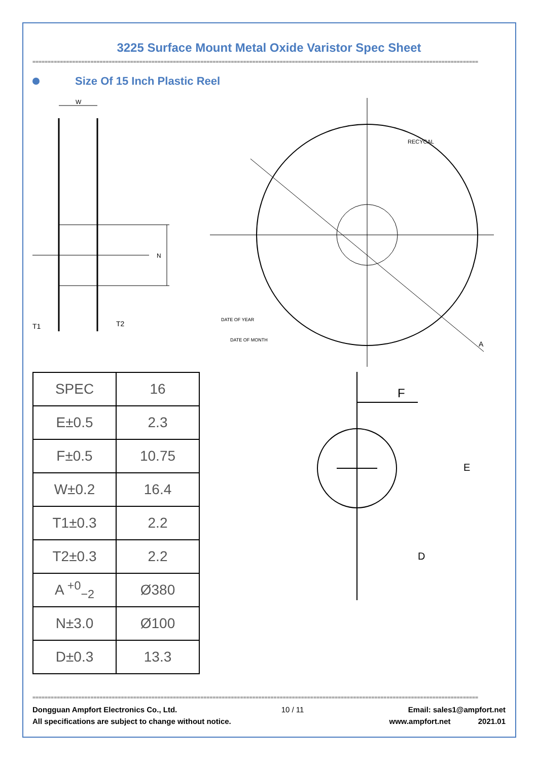3225 Surface Mount Metal Oxide Varistor Spec Sheet
==================================================================================================================================================
Size Of 15 Inch Plastic Reel
W
N
T1
T2
RECYCAL
DATE OF YEAR
DATE OF MONTH
A
| SPEC | 16 |
| E±0.5 | 2.3 |
| F±0.5 | 10.75 |
| W±0.2 | 16.4 |
| T1±0.3 | 2.2 |
| T2±0.3 | 2.2 |
| A <sup>+0</sup><sub>−2</sub> | Ø380 |
| N±3.0 | Ø100 |
| D±0.3 | 13.3 |
F
E
D
==================================================================================================================================================
Dongguan Ampfort Electronics Co., Ltd. 10 / 11 Email: sales1@ampfort.net
All specifications are subject to change without notice. www.ampfort.net 2021.01